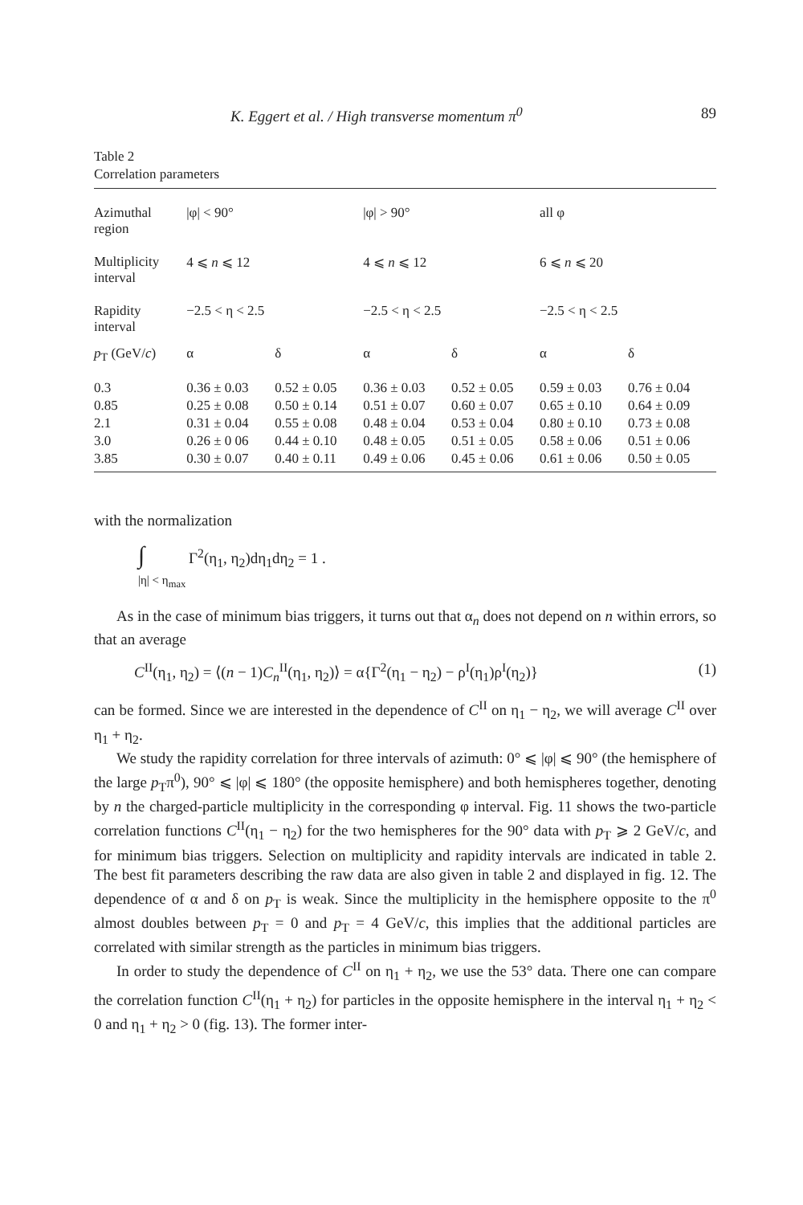K. Eggert et al. / High transverse momentum π<sup>0</sup> 89
Table 2
Correlation parameters
| Azimuthal region | /φ/ < 90° | | /φ/ > 90° | | all φ | |
| Multiplicity interval | 4 ⩽ n ⩽ 12 | | 4 ⩽ n ⩽ 12 | | 6 ⩽ n ⩽ 20 | |
| Rapidity interval | −2.5 < η < 2.5 | | −2.5 < η < 2.5 | | −2.5 < η < 2.5 | |
| p<sub>T</sub> (GeV/ c ) | α | δ | α | δ | α | δ |
| 0.3 | 0.36 ± 0.03 | 0.52 ± 0.05 | 0.36 ± 0.03 | 0.52 ± 0.05 | 0.59 ± 0.03 | 0.76 ± 0.04 |
| 0.85 | 0.25 ± 0.08 | 0.50 ± 0.14 | 0.51 ± 0.07 | 0.60 ± 0.07 | 0.65 ± 0.10 | 0.64 ± 0.09 |
| 2.1 | 0.31 ± 0.04 | 0.55 ± 0.08 | 0.48 ± 0.04 | 0.53 ± 0.04 | 0.80 ± 0.10 | 0.73 ± 0.08 |
| 3.0 | 0.26 ± 0 06 | 0.44 ± 0.10 | 0.48 ± 0.05 | 0.51 ± 0.05 | 0.58 ± 0.06 | 0.51 ± 0.06 |
| 3.85 | 0.30 ± 0.07 | 0.40 ± 0.11 | 0.49 ± 0.06 | 0.45 ± 0.06 | 0.61 ± 0.06 | 0.50 ± 0.05 |
with the normalization
∫ Γ<sup>2</sup>(η<sub>1</sub>, η<sub>2</sub>)dη<sub>1</sub>dη<sub>2</sub> = 1 .
|η| < η<sub>max</sub>
As in the case of minimum bias triggers, it turns out that α<sub>n</sub> does not depend on n within errors, so that an average
C<sup>II</sup>(η<sub>1</sub>, η<sub>2</sub>) = ⟨(n − 1)C<sub>n</sub><sup>II</sup>(η<sub>1</sub>, η<sub>2</sub>)⟩ = α{Γ<sup>2</sup>(η<sub>1</sub> − η<sub>2</sub>) − ρ<sup>I</sup>(η<sub>1</sub>)ρ<sup>I</sup>(η<sub>2</sub>)} (1)
can be formed. Since we are interested in the dependence of C<sup>II</sup> on η<sub>1</sub> − η<sub>2</sub>, we will average C<sup>II</sup> over η<sub>1</sub> + η<sub>2</sub>.
We study the rapidity correlation for three intervals of azimuth: 0° ⩽ |φ| ⩽ 90° (the hemisphere of the large p<sub>T</sub>π<sup>0</sup>), 90° ⩽ |φ| ⩽ 180° (the opposite hemisphere) and both hemispheres together, denoting by n the charged-particle multiplicity in the corresponding φ interval. Fig. 11 shows the two-particle correlation functions C<sup>II</sup>(η<sub>1</sub> − η<sub>2</sub>) for the two hemispheres for the 90° data with p<sub>T</sub> ⩾ 2 GeV/c, and for minimum bias triggers. Selection on multiplicity and rapidity intervals are indicated in table 2. The best fit parameters describing the raw data are also given in table 2 and displayed in fig. 12. The dependence of α and δ on p<sub>T</sub> is weak. Since the multiplicity in the hemisphere opposite to the π<sup>0</sup> almost doubles between p<sub>T</sub> = 0 and p<sub>T</sub> = 4 GeV/c, this implies that the additional particles are correlated with similar strength as the particles in minimum bias triggers.
In order to study the dependence of C<sup>II</sup> on η<sub>1</sub> + η<sub>2</sub>, we use the 53° data. There one can compare the correlation function C<sup>II</sup>(η<sub>1</sub> + η<sub>2</sub>) for particles in the opposite hemisphere in the interval η<sub>1</sub> + η<sub>2</sub> < 0 and η<sub>1</sub> + η<sub>2</sub> > 0 (fig. 13). The former inter-